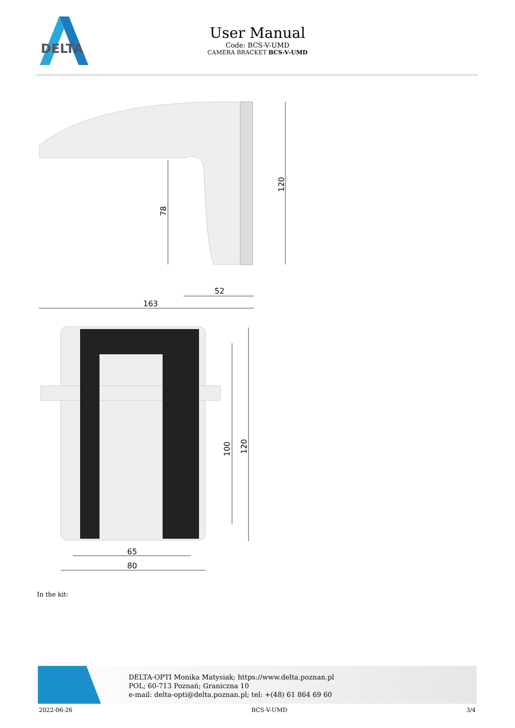DELTA
User Manual
Code: BCS-V-UMD
CAMERA BRACKET BCS-V-UMD
163
52
78
120
100
120
65
80
In the kit:
DELTA-OPTI Monika Matysiak; https://www.delta.poznan.pl
POL; 60-713 Poznań; Graniczna 10
e-mail: delta-opti@delta.poznan.pl; tel: +(48) 61 864 69 60
2022-06-26 BCS-V-UMD 3/4